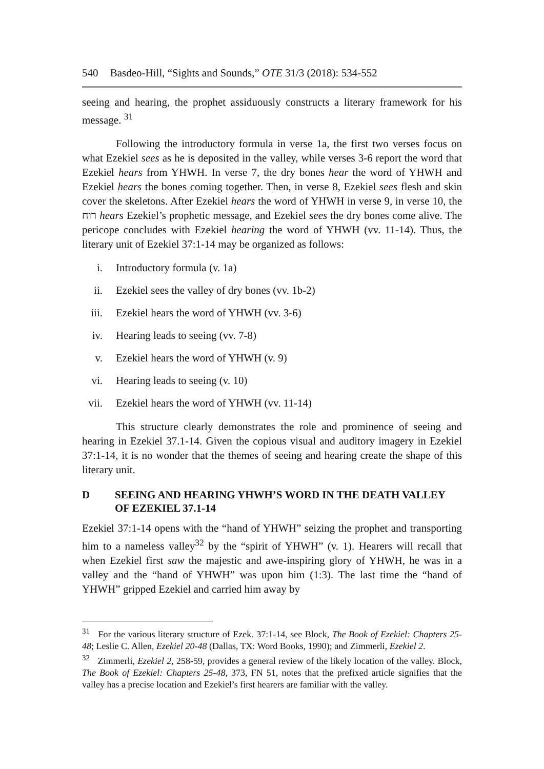540 Basdeo-Hill, “Sights and Sounds,” OTE 31/3 (2018): 534-552
seeing and hearing, the prophet assiduously constructs a literary framework for his message. <sup>31</sup>
Following the introductory formula in verse 1a, the first two verses focus on what Ezekiel sees as he is deposited in the valley, while verses 3-6 report the word that Ezekiel hears from YHWH. In verse 7, the dry bones hear the word of YHWH and Ezekiel hears the bones coming together. Then, in verse 8, Ezekiel sees flesh and skin cover the skeletons. After Ezekiel hears the word of YHWH in verse 9, in verse 10, the רוח hears Ezekiel’s prophetic message, and Ezekiel sees the dry bones come alive. The pericope concludes with Ezekiel hearing the word of YHWH (vv. 11-14). Thus, the literary unit of Ezekiel 37:1-14 may be organized as follows:
i. Introductory formula (v. 1a)
ii. Ezekiel sees the valley of dry bones (vv. 1b-2)
iii. Ezekiel hears the word of YHWH (vv. 3-6)
iv. Hearing leads to seeing (vv. 7-8)
v. Ezekiel hears the word of YHWH (v. 9)
vi. Hearing leads to seeing (v. 10)
vii. Ezekiel hears the word of YHWH (vv. 11-14)
This structure clearly demonstrates the role and prominence of seeing and hearing in Ezekiel 37.1-14. Given the copious visual and auditory imagery in Ezekiel 37:1-14, it is no wonder that the themes of seeing and hearing create the shape of this literary unit.
D SEEING AND HEARING YHWH’S WORD IN THE DEATH VALLEY OF EZEKIEL 37.1-14
Ezekiel 37:1-14 opens with the “hand of YHWH” seizing the prophet and transporting him to a nameless valley<sup>32</sup> by the “spirit of YHWH” (v. 1). Hearers will recall that when Ezekiel first saw the majestic and awe-inspiring glory of YHWH, he was in a valley and the “hand of YHWH” was upon him (1:3). The last time the “hand of YHWH” gripped Ezekiel and carried him away by
<sup>31</sup> For the various literary structure of Ezek. 37:1-14, see Block, The Book of Ezekiel: Chapters 25-48; Leslie C. Allen, Ezekiel 20-48 (Dallas, TX: Word Books, 1990); and Zimmerli, Ezekiel 2.
<sup>32</sup> Zimmerli, Ezekiel 2, 258-59, provides a general review of the likely location of the valley. Block, The Book of Ezekiel: Chapters 25-48, 373, FN 51, notes that the prefixed article signifies that the valley has a precise location and Ezekiel’s first hearers are familiar with the valley.